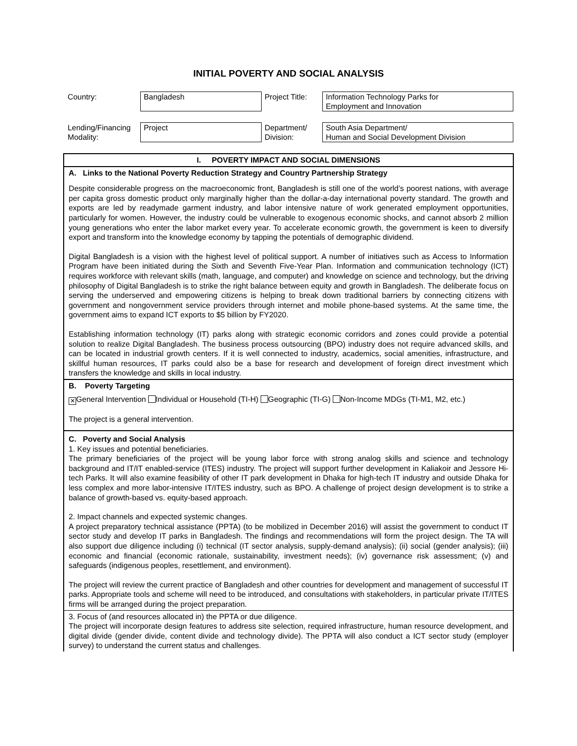INITIAL POVERTY AND SOCIAL ANALYSIS
| Country: | Bangladesh | Project Title: | Information Technology Parks for Employment and Innovation |
| Lending/Financing Modality: | Project | Department/ Division: | South Asia Department/ Human and Social Development Division |
| I. POVERTY IMPACT AND SOCIAL DIMENSIONS |
| A. Links to the National Poverty Reduction Strategy and Country Partnership Strategy |
| Despite considerable progress on the macroeconomic front, Bangladesh is still one of the world’s poorest nations, with average per capita gross domestic product only marginally higher than the dollar-a-day international poverty standard. The growth and exports are led by readymade garment industry, and labor intensive nature of work generated employment opportunities, particularly for women. However, the industry could be vulnerable to exogenous economic shocks, and cannot absorb 2 million young generations who enter the labor market every year. To accelerate economic growth, the government is keen to diversify export and transform into the knowledge economy by tapping the potentials of demographic dividend. Digital Bangladesh is a vision with the highest level of political support. A number of initiatives such as Access to Information Program have been initiated during the Sixth and Seventh Five-Year Plan. Information and communication technology (ICT) requires workforce with relevant skills (math, language, and computer) and knowledge on science and technology, but the driving philosophy of Digital Bangladesh is to strike the right balance between equity and growth in Bangladesh. The deliberate focus on serving the underserved and empowering citizens is helping to break down traditional barriers by connecting citizens with government and nongovernment service providers through internet and mobile phone-based systems. At the same time, the government aims to expand ICT exports to $5 billion by FY2020. Establishing information technology (IT) parks along with strategic economic corridors and zones could provide a potential solution to realize Digital Bangladesh. The business process outsourcing (BPO) industry does not require advanced skills, and can be located in industrial growth centers. If it is well connected to industry, academics, social amenities, infrastructure, and skillful human resources, IT parks could also be a base for research and development of foreign direct investment which transfers the knowledge and skills in local industry. |
| B. Poverty Targeting |
| ✕ General Intervention Individual or Household (TI-H) Geographic (TI-G) Non-Income MDGs (TI-M1, M2, etc.) The project is a general intervention. |
| C. Poverty and Social Analysis 1. Key issues and potential beneficiaries. The primary beneficiaries of the project will be young labor force with strong analog skills and science and technology background and IT/IT enabled-service (ITES) industry. The project will support further development in Kaliakoir and Jessore Hi-tech Parks. It will also examine feasibility of other IT park development in Dhaka for high-tech IT industry and outside Dhaka for less complex and more labor-intensive IT/ITES industry, such as BPO. A challenge of project design development is to strike a balance of growth-based vs. equity-based approach. 2. Impact channels and expected systemic changes. A project preparatory technical assistance (PPTA) (to be mobilized in December 2016) will assist the government to conduct IT sector study and develop IT parks in Bangladesh. The findings and recommendations will form the project design. The TA will also support due diligence including (i) technical (IT sector analysis, supply-demand analysis); (ii) social (gender analysis); (iii) economic and financial (economic rationale, sustainability, investment needs); (iv) governance risk assessment; (v) and safeguards (indigenous peoples, resettlement, and environment). The project will review the current practice of Bangladesh and other countries for development and management of successful IT parks. Appropriate tools and scheme will need to be introduced, and consultations with stakeholders, in particular private IT/ITES firms will be arranged during the project preparation. |
| 3. Focus of (and resources allocated in) the PPTA or due diligence. The project will incorporate design features to address site selection, required infrastructure, human resource development, and digital divide (gender divide, content divide and technology divide). The PPTA will also conduct a ICT sector study (employer survey) to understand the current status and challenges. |